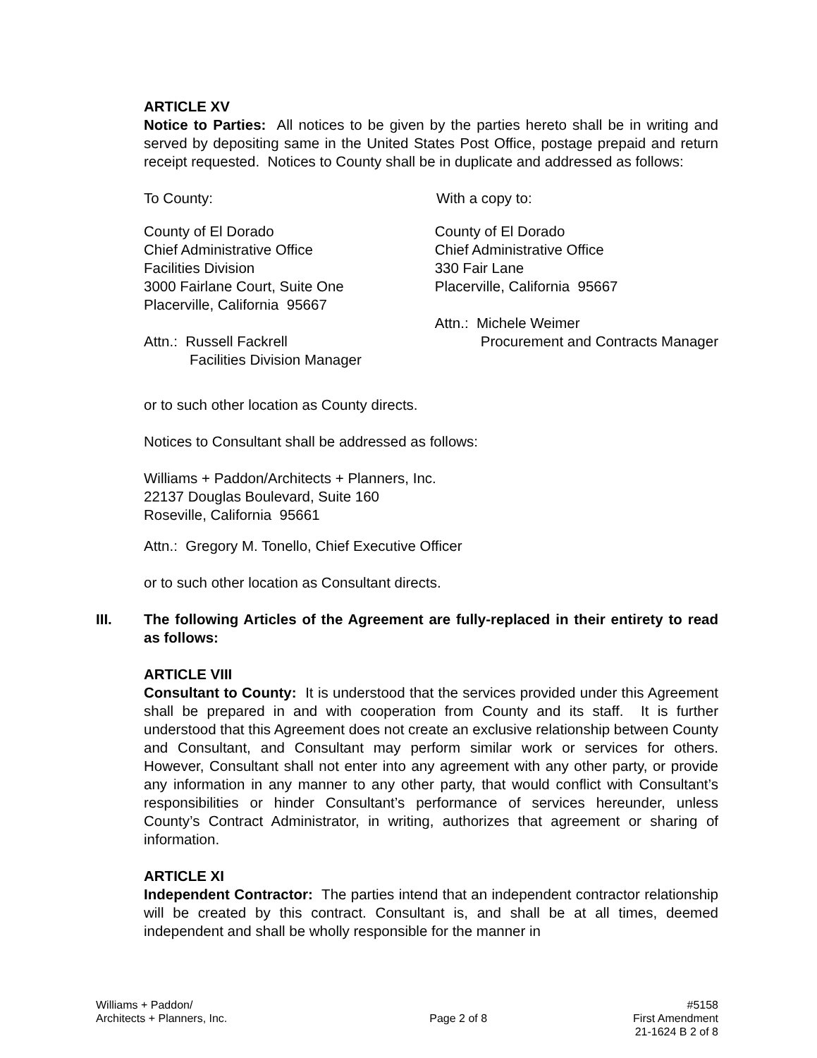ARTICLE XV
Notice to Parties: All notices to be given by the parties hereto shall be in writing and served by depositing same in the United States Post Office, postage prepaid and return receipt requested. Notices to County shall be in duplicate and addressed as follows:
To County: With a copy to:
County of El Dorado
Chief Administrative Office
Facilities Division
3000 Fairlane Court, Suite One
Placerville, California 95667
Attn.: Russell Fackrell
Facilities Division Manager
County of El Dorado
Chief Administrative Office
330 Fair Lane
Placerville, California 95667
Attn.: Michele Weimer
Procurement and Contracts Manager
or to such other location as County directs.
Notices to Consultant shall be addressed as follows:
Williams + Paddon/Architects + Planners, Inc.
22137 Douglas Boulevard, Suite 160
Roseville, California 95661
Attn.: Gregory M. Tonello, Chief Executive Officer
or to such other location as Consultant directs.
III. The following Articles of the Agreement are fully-replaced in their entirety to read as follows:
ARTICLE VIII
Consultant to County: It is understood that the services provided under this Agreement shall be prepared in and with cooperation from County and its staff. It is further understood that this Agreement does not create an exclusive relationship between County and Consultant, and Consultant may perform similar work or services for others. However, Consultant shall not enter into any agreement with any other party, or provide any information in any manner to any other party, that would conflict with Consultant’s responsibilities or hinder Consultant’s performance of services hereunder, unless County’s Contract Administrator, in writing, authorizes that agreement or sharing of information.
ARTICLE XI
Independent Contractor: The parties intend that an independent contractor relationship will be created by this contract. Consultant is, and shall be at all times, deemed independent and shall be wholly responsible for the manner in
Williams + Paddon/
Architects + Planners, Inc.
Page 2 of 8
#5158
First Amendment
21-1624 B 2 of 8